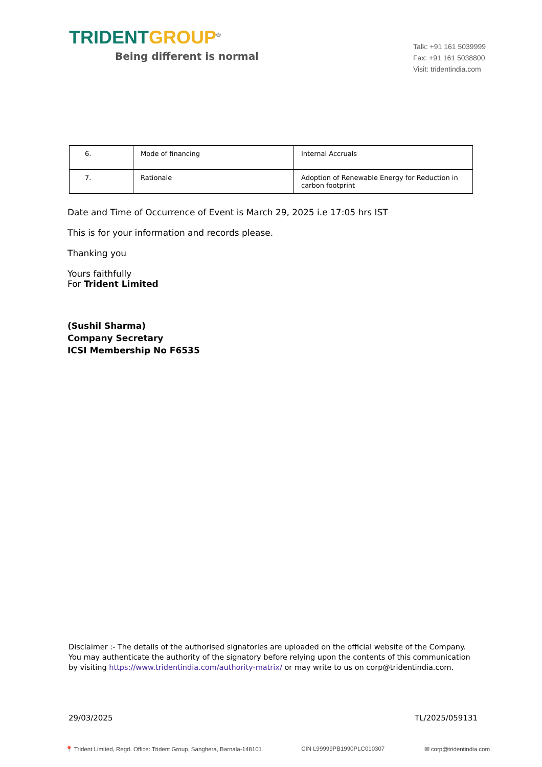TRIDENT GROUP<sup>®</sup>
Being different is normal
Talk: +91 161 5039999
Fax: +91 161 5038800
Visit: tridentindia.com
| 6. | Mode of financing | Internal Accruals |
| 7. | Rationale | Adoption of Renewable Energy for Reduction in carbon footprint |
Date and Time of Occurrence of Event is March 29, 2025 i.e 17:05 hrs IST
This is for your information and records please.
Thanking you
Yours faithfully
For Trident Limited
(Sushil Sharma)
Company Secretary
ICSI Membership No F6535
Disclaimer :- The details of the authorised signatories are uploaded on the official website of the Company. You may authenticate the authority of the signatory before relying upon the contents of this communication by visiting https://www.tridentindia.com/authority-matrix/ or may write to us on corp@tridentindia.com.
29/03/2025 TL/2025/059131
📍 Trident Limited, Regd. Office: Trident Group, Sanghera, Barnala-148101 CIN L99999PB1990PLC010307 ✉ corp@tridentindia.com